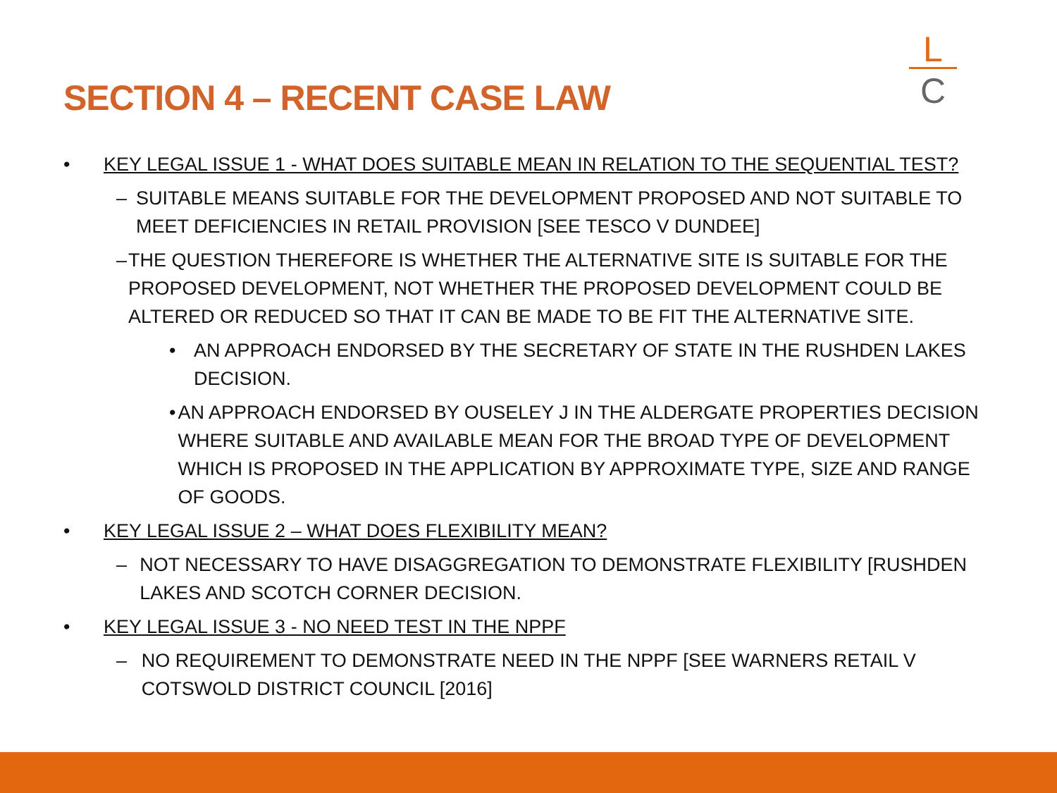SECTION 4 – RECENT CASE LAW
L
C
• KEY LEGAL ISSUE 1 - WHAT DOES SUITABLE MEAN IN RELATION TO THE SEQUENTIAL TEST?
– SUITABLE MEANS SUITABLE FOR THE DEVELOPMENT PROPOSED AND NOT SUITABLE TO MEET DEFICIENCIES IN RETAIL PROVISION [SEE TESCO V DUNDEE]
– THE QUESTION THEREFORE IS WHETHER THE ALTERNATIVE SITE IS SUITABLE FOR THE PROPOSED DEVELOPMENT, NOT WHETHER THE PROPOSED DEVELOPMENT COULD BE ALTERED OR REDUCED SO THAT IT CAN BE MADE TO BE FIT THE ALTERNATIVE SITE.
• AN APPROACH ENDORSED BY THE SECRETARY OF STATE IN THE RUSHDEN LAKES DECISION.
• AN APPROACH ENDORSED BY OUSELEY J IN THE ALDERGATE PROPERTIES DECISION WHERE SUITABLE AND AVAILABLE MEAN FOR THE BROAD TYPE OF DEVELOPMENT WHICH IS PROPOSED IN THE APPLICATION BY APPROXIMATE TYPE, SIZE AND RANGE OF GOODS.
• KEY LEGAL ISSUE 2 – WHAT DOES FLEXIBILITY MEAN?
– NOT NECESSARY TO HAVE DISAGGREGATION TO DEMONSTRATE FLEXIBILITY [RUSHDEN LAKES AND SCOTCH CORNER DECISION.
• KEY LEGAL ISSUE 3 - NO NEED TEST IN THE NPPF
– NO REQUIREMENT TO DEMONSTRATE NEED IN THE NPPF [SEE WARNERS RETAIL V COTSWOLD DISTRICT COUNCIL [2016]